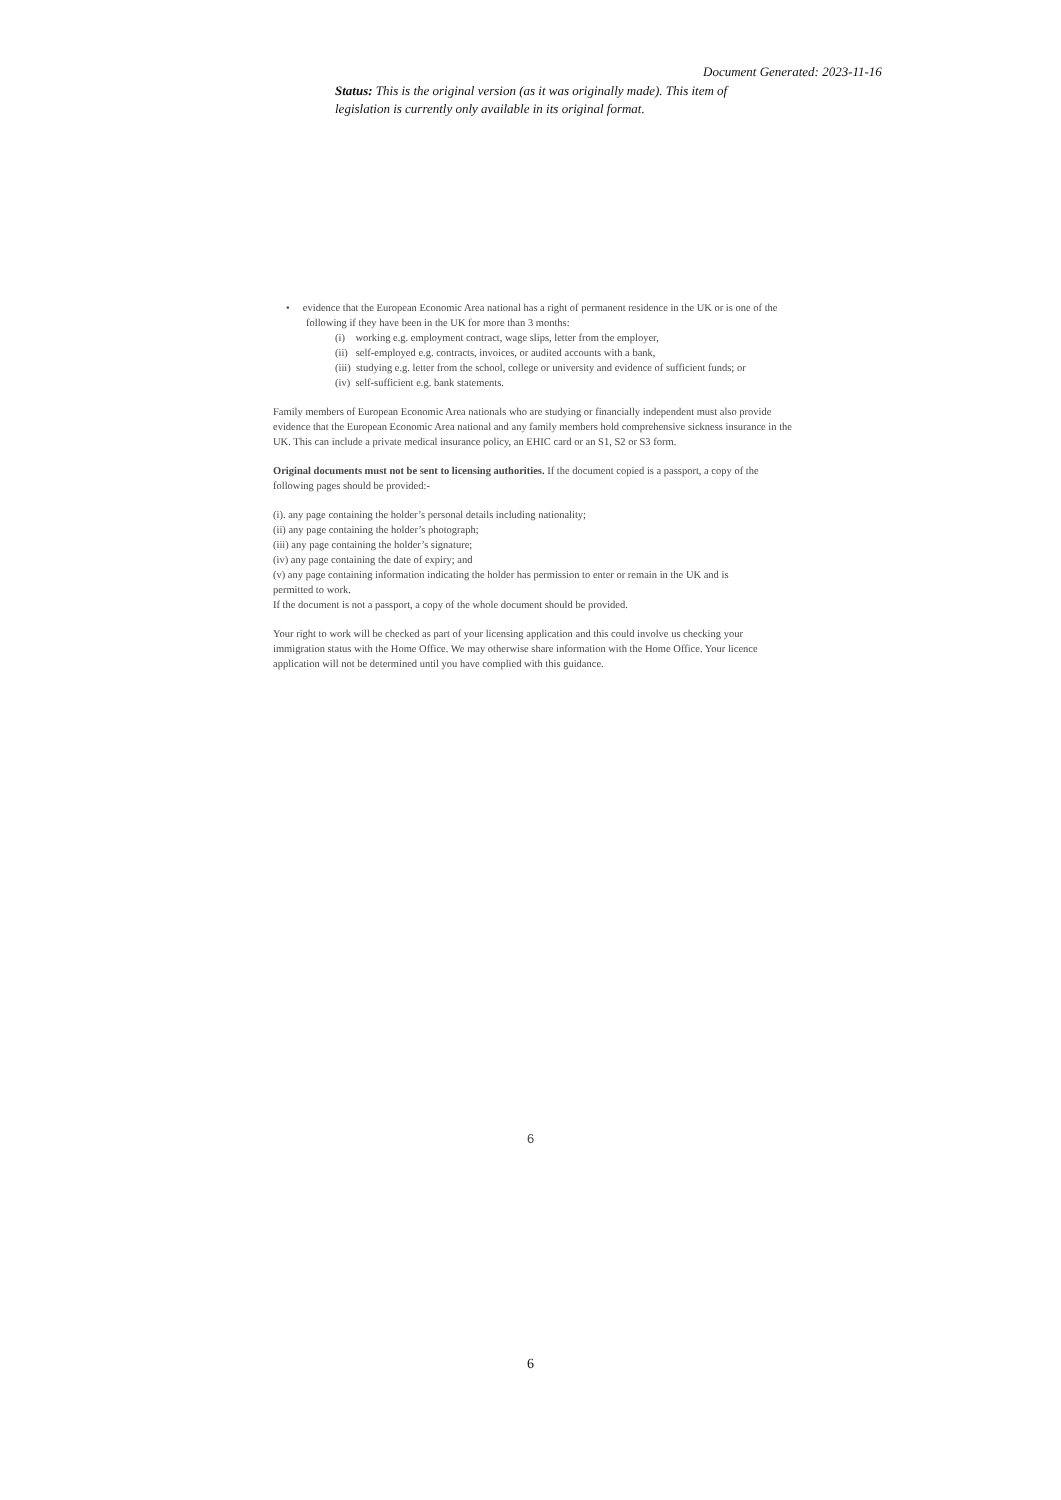Document Generated: 2023-11-16
Status: This is the original version (as it was originally made). This item of legislation is currently only available in its original format.
• evidence that the European Economic Area national has a right of permanent residence in the UK or is one of the following if they have been in the UK for more than 3 months:
(i) working e.g. employment contract, wage slips, letter from the employer,
(ii) self-employed e.g. contracts, invoices, or audited accounts with a bank,
(iii) studying e.g. letter from the school, college or university and evidence of sufficient funds; or
(iv) self-sufficient e.g. bank statements.
Family members of European Economic Area nationals who are studying or financially independent must also provide evidence that the European Economic Area national and any family members hold comprehensive sickness insurance in the UK. This can include a private medical insurance policy, an EHIC card or an S1, S2 or S3 form.
Original documents must not be sent to licensing authorities. If the document copied is a passport, a copy of the following pages should be provided:-
(i). any page containing the holder’s personal details including nationality;
(ii) any page containing the holder’s photograph;
(iii) any page containing the holder’s signature;
(iv) any page containing the date of expiry; and
(v) any page containing information indicating the holder has permission to enter or remain in the UK and is
permitted to work.
If the document is not a passport, a copy of the whole document should be provided.
Your right to work will be checked as part of your licensing application and this could involve us checking your immigration status with the Home Office. We may otherwise share information with the Home Office. Your licence application will not be determined until you have complied with this guidance.
6
6